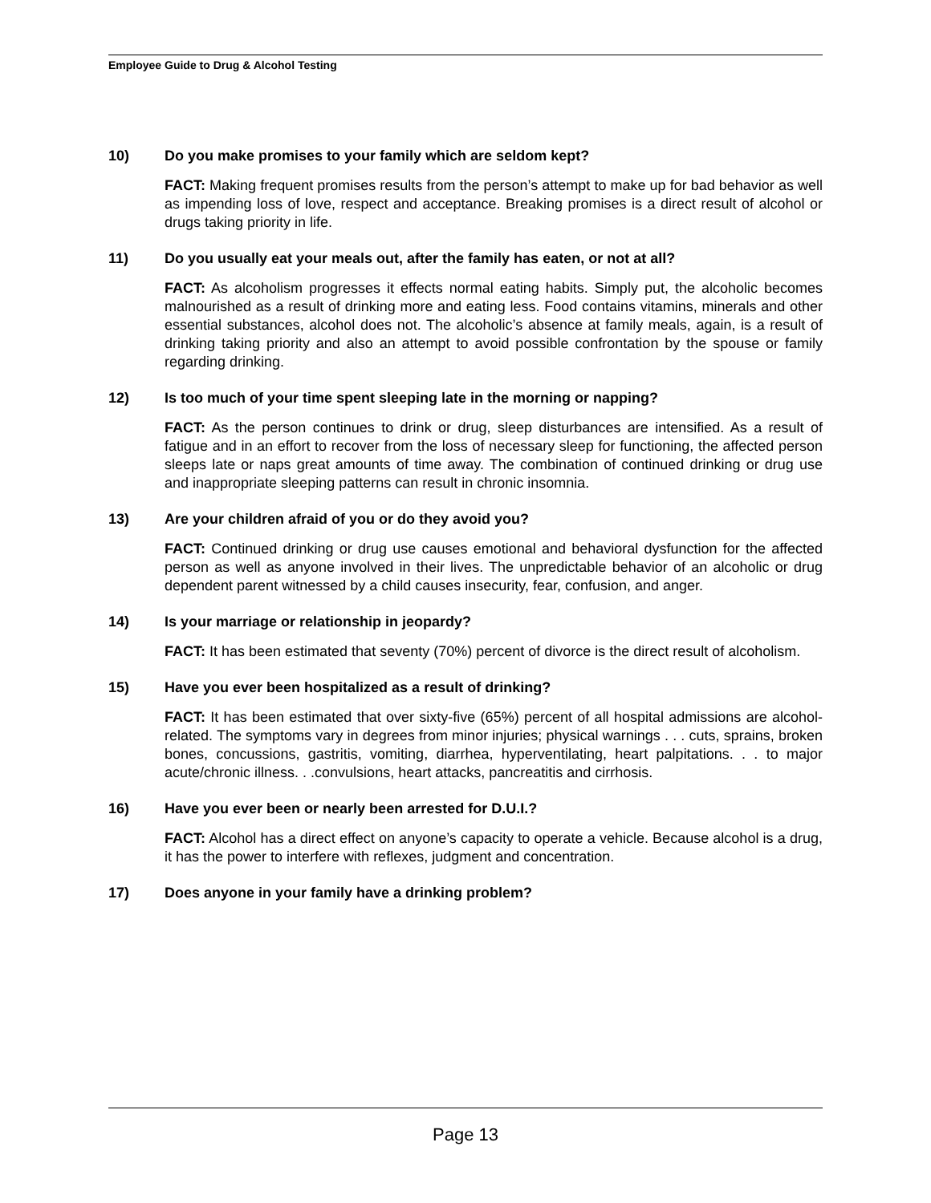Employee Guide to Drug & Alcohol Testing
10) Do you make promises to your family which are seldom kept?
FACT: Making frequent promises results from the person’s attempt to make up for bad behavior as well as impending loss of love, respect and acceptance. Breaking promises is a direct result of alcohol or drugs taking priority in life.
11) Do you usually eat your meals out, after the family has eaten, or not at all?
FACT: As alcoholism progresses it effects normal eating habits. Simply put, the alcoholic becomes malnourished as a result of drinking more and eating less. Food contains vitamins, minerals and other essential substances, alcohol does not. The alcoholic’s absence at family meals, again, is a result of drinking taking priority and also an attempt to avoid possible confrontation by the spouse or family regarding drinking.
12) Is too much of your time spent sleeping late in the morning or napping?
FACT: As the person continues to drink or drug, sleep disturbances are intensified. As a result of fatigue and in an effort to recover from the loss of necessary sleep for functioning, the affected person sleeps late or naps great amounts of time away. The combination of continued drinking or drug use and inappropriate sleeping patterns can result in chronic insomnia.
13) Are your children afraid of you or do they avoid you?
FACT: Continued drinking or drug use causes emotional and behavioral dysfunction for the affected person as well as anyone involved in their lives. The unpredictable behavior of an alcoholic or drug dependent parent witnessed by a child causes insecurity, fear, confusion, and anger.
14) Is your marriage or relationship in jeopardy?
FACT: It has been estimated that seventy (70%) percent of divorce is the direct result of alcoholism.
15) Have you ever been hospitalized as a result of drinking?
FACT: It has been estimated that over sixty-five (65%) percent of all hospital admissions are alcohol-related. The symptoms vary in degrees from minor injuries; physical warnings . . . cuts, sprains, broken bones, concussions, gastritis, vomiting, diarrhea, hyperventilating, heart palpitations. . . to major acute/chronic illness. . .convulsions, heart attacks, pancreatitis and cirrhosis.
16) Have you ever been or nearly been arrested for D.U.I.?
FACT: Alcohol has a direct effect on anyone’s capacity to operate a vehicle. Because alcohol is a drug, it has the power to interfere with reflexes, judgment and concentration.
17) Does anyone in your family have a drinking problem?
Page 13